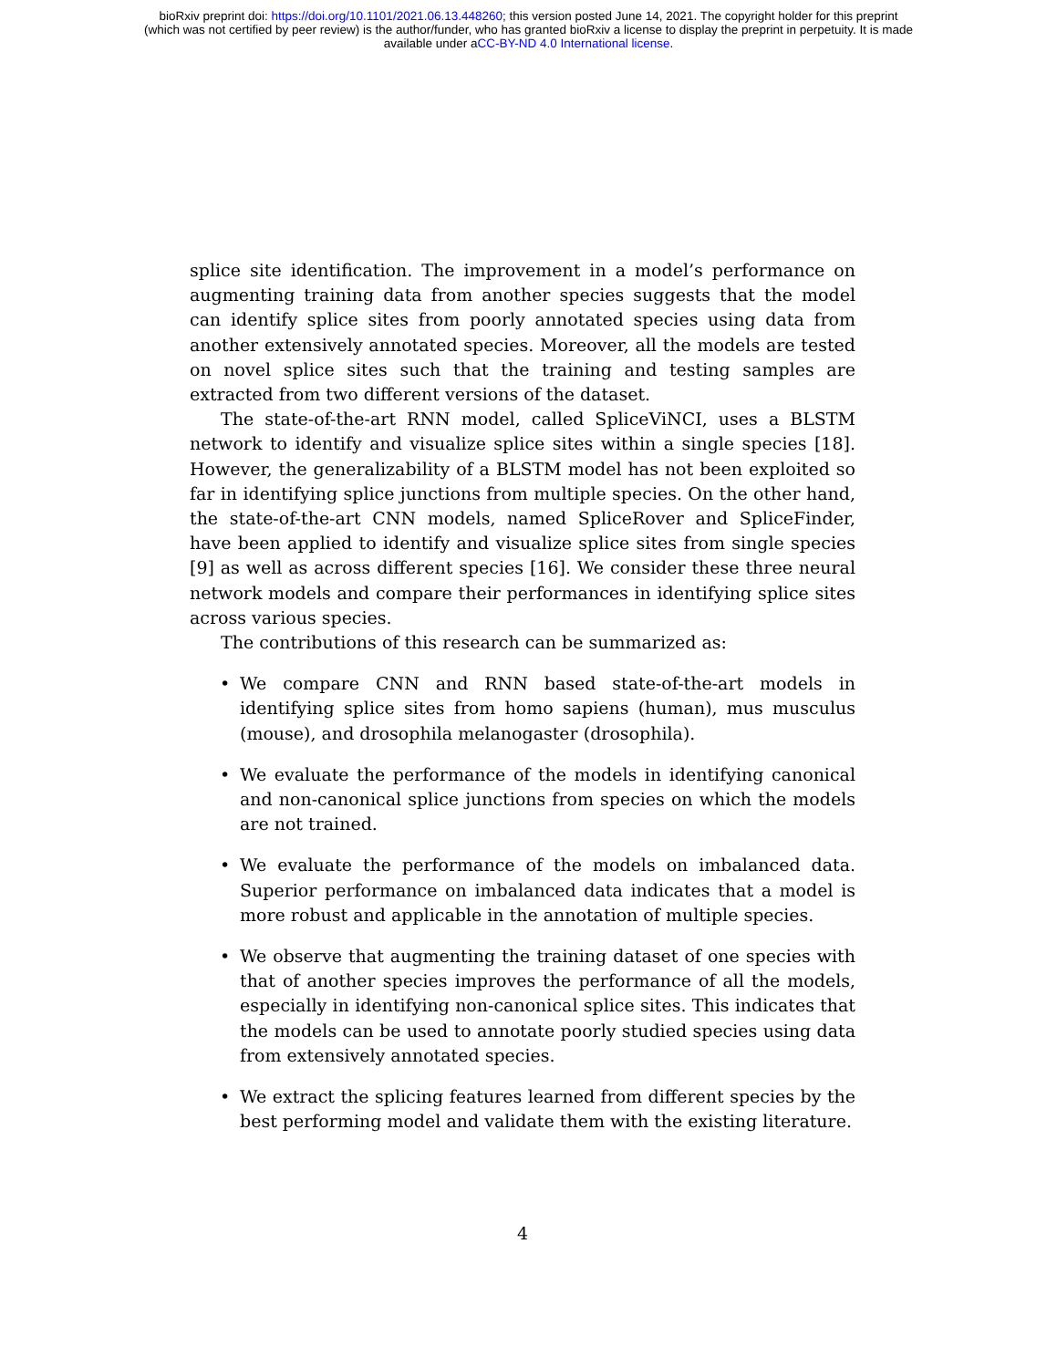bioRxiv preprint doi: https://doi.org/10.1101/2021.06.13.448260; this version posted June 14, 2021. The copyright holder for this preprint
(which was not certified by peer review) is the author/funder, who has granted bioRxiv a license to display the preprint in perpetuity. It is made
available under aCC-BY-ND 4.0 International license.
splice site identification. The improvement in a model’s performance on augmenting training data from another species suggests that the model can identify splice sites from poorly annotated species using data from another extensively annotated species. Moreover, all the models are tested on novel splice sites such that the training and testing samples are extracted from two different versions of the dataset.
The state-of-the-art RNN model, called SpliceViNCI, uses a BLSTM network to identify and visualize splice sites within a single species [18]. However, the generalizability of a BLSTM model has not been exploited so far in identifying splice junctions from multiple species. On the other hand, the state-of-the-art CNN models, named SpliceRover and SpliceFinder, have been applied to identify and visualize splice sites from single species [9] as well as across different species [16]. We consider these three neural network models and compare their performances in identifying splice sites across various species.
The contributions of this research can be summarized as:
• We compare CNN and RNN based state-of-the-art models in identifying splice sites from homo sapiens (human), mus musculus (mouse), and drosophila melanogaster (drosophila).
• We evaluate the performance of the models in identifying canonical and non-canonical splice junctions from species on which the models are not trained.
• We evaluate the performance of the models on imbalanced data. Superior performance on imbalanced data indicates that a model is more robust and applicable in the annotation of multiple species.
• We observe that augmenting the training dataset of one species with that of another species improves the performance of all the models, especially in identifying non-canonical splice sites. This indicates that the models can be used to annotate poorly studied species using data from extensively annotated species.
• We extract the splicing features learned from different species by the best performing model and validate them with the existing literature.
4